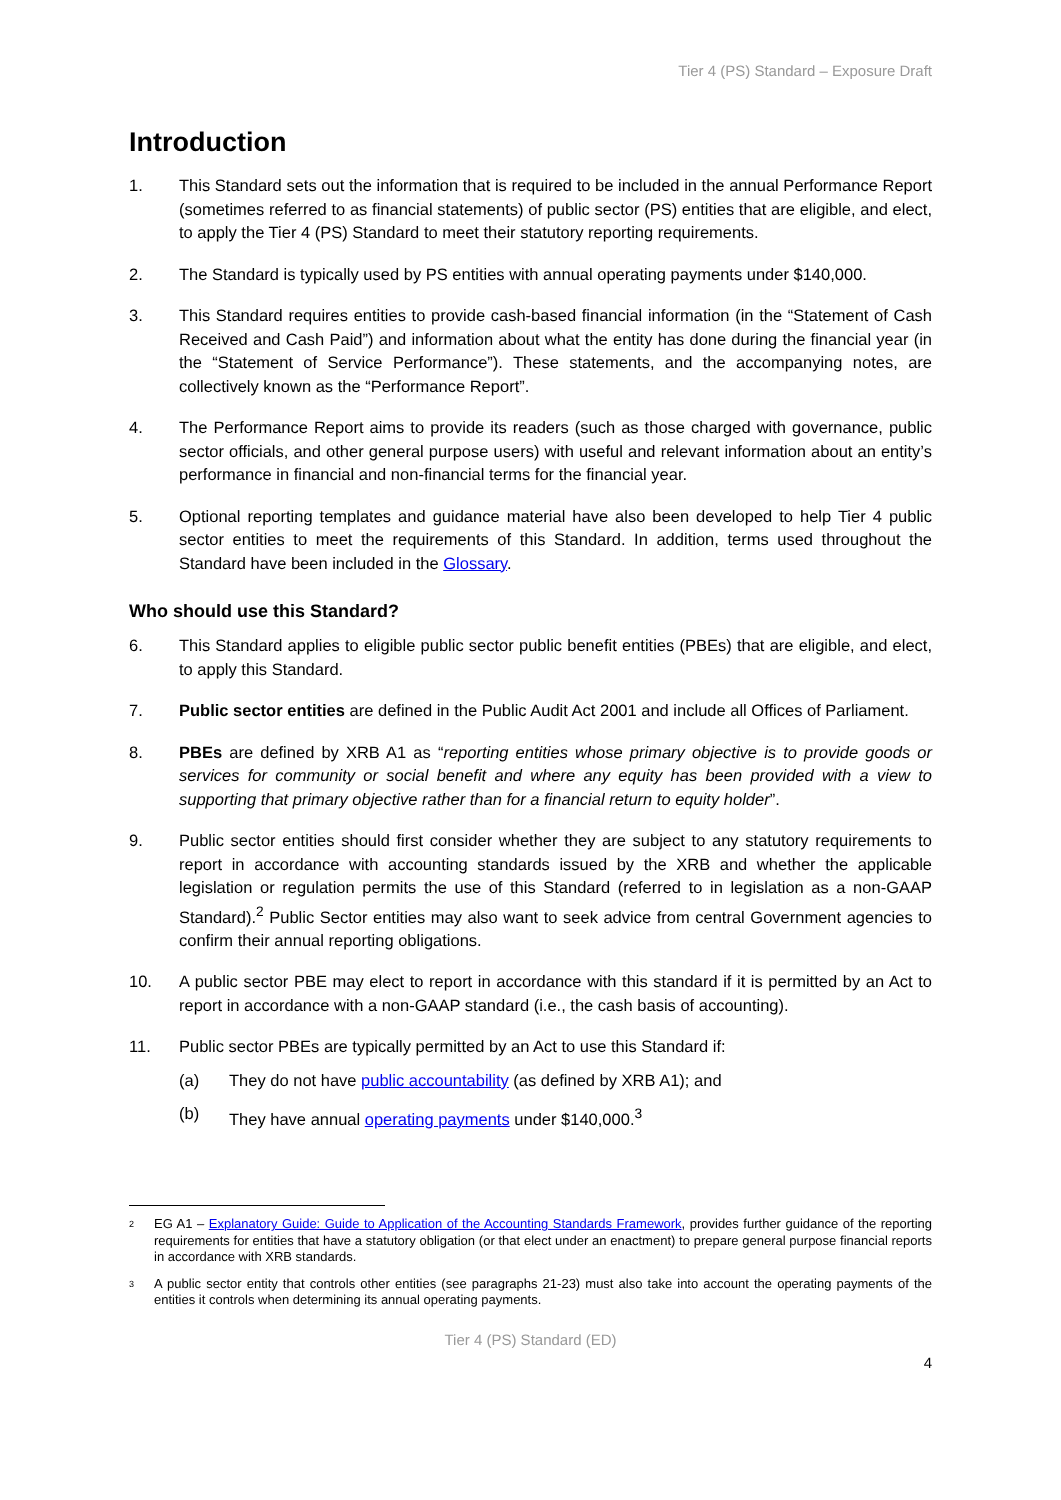Tier 4 (PS) Standard – Exposure Draft
Introduction
1. This Standard sets out the information that is required to be included in the annual Performance Report (sometimes referred to as financial statements) of public sector (PS) entities that are eligible, and elect, to apply the Tier 4 (PS) Standard to meet their statutory reporting requirements.
2. The Standard is typically used by PS entities with annual operating payments under $140,000.
3. This Standard requires entities to provide cash-based financial information (in the “Statement of Cash Received and Cash Paid”) and information about what the entity has done during the financial year (in the “Statement of Service Performance”). These statements, and the accompanying notes, are collectively known as the “Performance Report”.
4. The Performance Report aims to provide its readers (such as those charged with governance, public sector officials, and other general purpose users) with useful and relevant information about an entity’s performance in financial and non-financial terms for the financial year.
5. Optional reporting templates and guidance material have also been developed to help Tier 4 public sector entities to meet the requirements of this Standard. In addition, terms used throughout the Standard have been included in the Glossary.
Who should use this Standard?
6. This Standard applies to eligible public sector public benefit entities (PBEs) that are eligible, and elect, to apply this Standard.
7. Public sector entities are defined in the Public Audit Act 2001 and include all Offices of Parliament.
8. PBEs are defined by XRB A1 as “reporting entities whose primary objective is to provide goods or services for community or social benefit and where any equity has been provided with a view to supporting that primary objective rather than for a financial return to equity holder”.
9. Public sector entities should first consider whether they are subject to any statutory requirements to report in accordance with accounting standards issued by the XRB and whether the applicable legislation or regulation permits the use of this Standard (referred to in legislation as a non-GAAP Standard).<sup>2</sup> Public Sector entities may also want to seek advice from central Government agencies to confirm their annual reporting obligations.
10. A public sector PBE may elect to report in accordance with this standard if it is permitted by an Act to report in accordance with a non-GAAP standard (i.e., the cash basis of accounting).
11. Public sector PBEs are typically permitted by an Act to use this Standard if:
(a) They do not have public accountability (as defined by XRB A1); and
(b) They have annual operating payments under $140,000.<sup>3</sup>
2 EG A1 – Explanatory Guide: Guide to Application of the Accounting Standards Framework, provides further guidance of the reporting requirements for entities that have a statutory obligation (or that elect under an enactment) to prepare general purpose financial reports in accordance with XRB standards.
3 A public sector entity that controls other entities (see paragraphs 21-23) must also take into account the operating payments of the entities it controls when determining its annual operating payments.
Tier 4 (PS) Standard (ED)
4